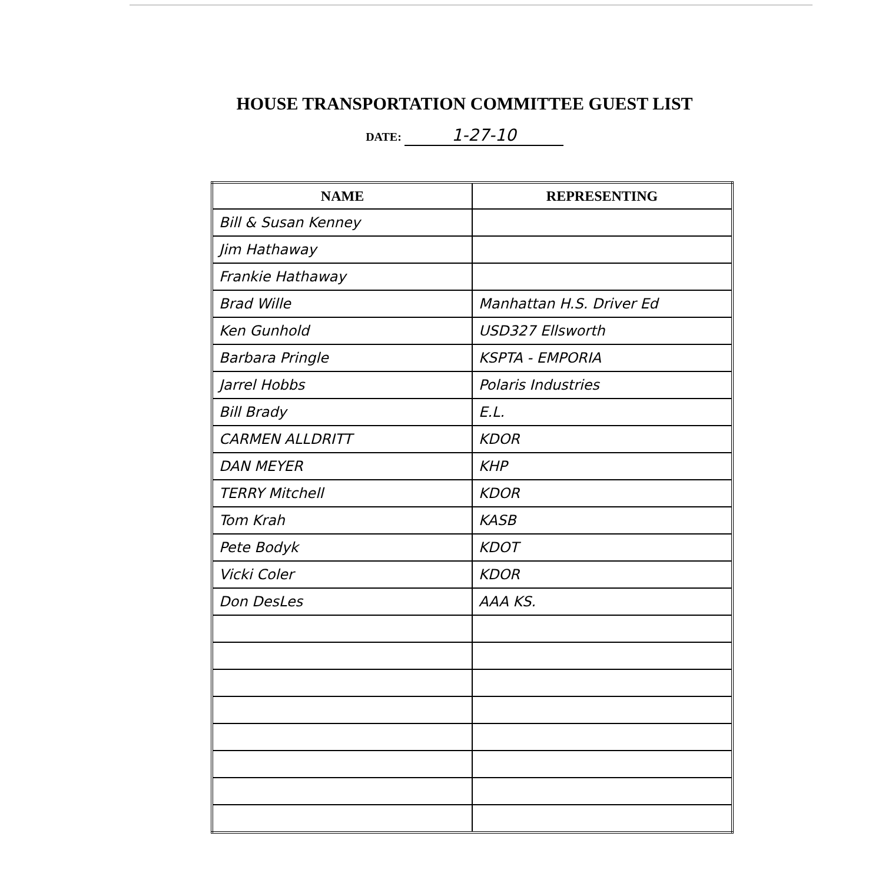HOUSE TRANSPORTATION COMMITTEE GUEST LIST
DATE: 1-27-10
| NAME | REPRESENTING |
| --- | --- |
| Bill & Susan Kenney | |
| Jim Hathaway | |
| Frankie Hathaway | |
| Brad Wille | Manhattan H.S. Driver Ed |
| Ken Gunhold | USD327 Ellsworth |
| Barbara Pringle | KSPTA - EMPORIA |
| Jarrel Hobbs | Polaris Industries |
| Bill Brady | E.L. |
| CARMEN ALLDRITT | KDOR |
| DAN MEYER | KHP |
| TERRY Mitchell | KDOR |
| Tom Krah | KASB |
| Pete Bodyk | KDOT |
| Vicki Coler | KDOR |
| Don DesLes | AAA KS. |